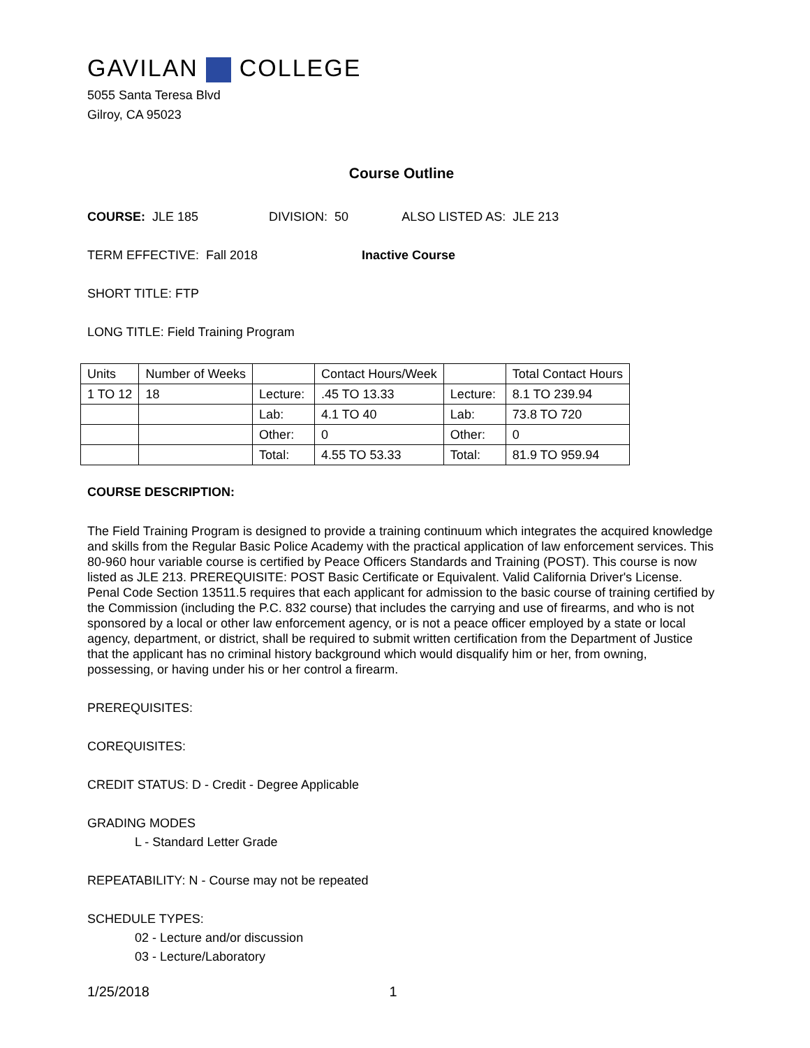GAVILAN COLLEGE
5055 Santa Teresa Blvd
Gilroy, CA 95023
Course Outline
COURSE: JLE 185 DIVISION: 50 ALSO LISTED AS: JLE 213
TERM EFFECTIVE: Fall 2018 Inactive Course
SHORT TITLE: FTP
LONG TITLE: Field Training Program
| Units | Number of Weeks | | Contact Hours/Week | | Total Contact Hours |
| 1 TO 12 | 18 | Lecture: | .45 TO 13.33 | Lecture: | 8.1 TO 239.94 |
| | | Lab: | 4.1 TO 40 | Lab: | 73.8 TO 720 |
| | | Other: | 0 | Other: | 0 |
| | | Total: | 4.55 TO 53.33 | Total: | 81.9 TO 959.94 |
COURSE DESCRIPTION:
The Field Training Program is designed to provide a training continuum which integrates the acquired knowledge and skills from the Regular Basic Police Academy with the practical application of law enforcement services. This 80-960 hour variable course is certified by Peace Officers Standards and Training (POST). This course is now listed as JLE 213. PREREQUISITE: POST Basic Certificate or Equivalent. Valid California Driver's License. Penal Code Section 13511.5 requires that each applicant for admission to the basic course of training certified by the Commission (including the P.C. 832 course) that includes the carrying and use of firearms, and who is not sponsored by a local or other law enforcement agency, or is not a peace officer employed by a state or local agency, department, or district, shall be required to submit written certification from the Department of Justice that the applicant has no criminal history background which would disqualify him or her, from owning, possessing, or having under his or her control a firearm.
PREREQUISITES:
COREQUISITES:
CREDIT STATUS: D - Credit - Degree Applicable
GRADING MODES
L - Standard Letter Grade
REPEATABILITY: N - Course may not be repeated
SCHEDULE TYPES:
02 - Lecture and/or discussion
03 - Lecture/Laboratory
1/25/2018 1